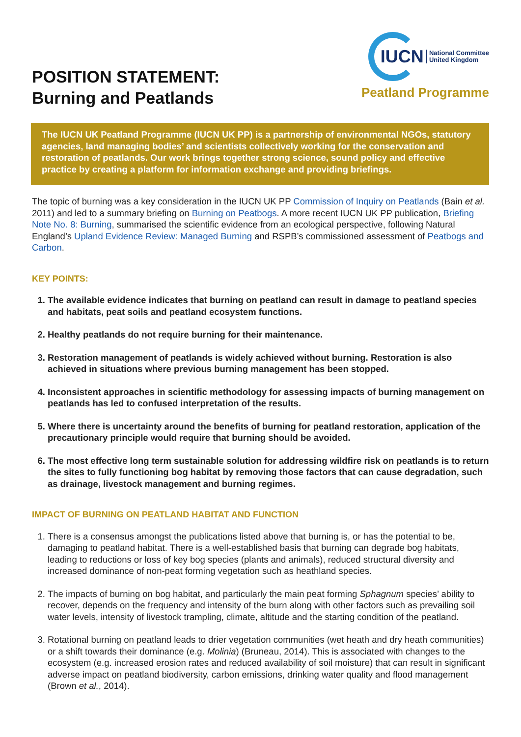POSITION STATEMENT:
Burning and Peatlands
IUCN National Committee
United Kingdom
Peatland Programme
The IUCN UK Peatland Programme (IUCN UK PP) is a partnership of environmental NGOs, statutory agencies, land managing bodies’ and scientists collectively working for the conservation and restoration of peatlands. Our work brings together strong science, sound policy and effective practice by creating a platform for information exchange and providing briefings.
The topic of burning was a key consideration in the IUCN UK PP Commission of Inquiry on Peatlands (Bain et al. 2011) and led to a summary briefing on Burning on Peatbogs. A more recent IUCN UK PP publication, Briefing Note No. 8: Burning, summarised the scientific evidence from an ecological perspective, following Natural England’s Upland Evidence Review: Managed Burning and RSPB’s commissioned assessment of Peatbogs and Carbon.
KEY POINTS:
1. The available evidence indicates that burning on peatland can result in damage to peatland species and habitats, peat soils and peatland ecosystem functions.
2. Healthy peatlands do not require burning for their maintenance.
3. Restoration management of peatlands is widely achieved without burning. Restoration is also achieved in situations where previous burning management has been stopped.
4. Inconsistent approaches in scientific methodology for assessing impacts of burning management on peatlands has led to confused interpretation of the results.
5. Where there is uncertainty around the benefits of burning for peatland restoration, application of the precautionary principle would require that burning should be avoided.
6. The most effective long term sustainable solution for addressing wildfire risk on peatlands is to return the sites to fully functioning bog habitat by removing those factors that can cause degradation, such as drainage, livestock management and burning regimes.
IMPACT OF BURNING ON PEATLAND HABITAT AND FUNCTION
1. There is a consensus amongst the publications listed above that burning is, or has the potential to be, damaging to peatland habitat. There is a well-established basis that burning can degrade bog habitats, leading to reductions or loss of key bog species (plants and animals), reduced structural diversity and increased dominance of non-peat forming vegetation such as heathland species.
2. The impacts of burning on bog habitat, and particularly the main peat forming Sphagnum species’ ability to recover, depends on the frequency and intensity of the burn along with other factors such as prevailing soil water levels, intensity of livestock trampling, climate, altitude and the starting condition of the peatland.
3. Rotational burning on peatland leads to drier vegetation communities (wet heath and dry heath communities) or a shift towards their dominance (e.g. Molinia) (Bruneau, 2014). This is associated with changes to the ecosystem (e.g. increased erosion rates and reduced availability of soil moisture) that can result in significant adverse impact on peatland biodiversity, carbon emissions, drinking water quality and flood management (Brown et al., 2014).